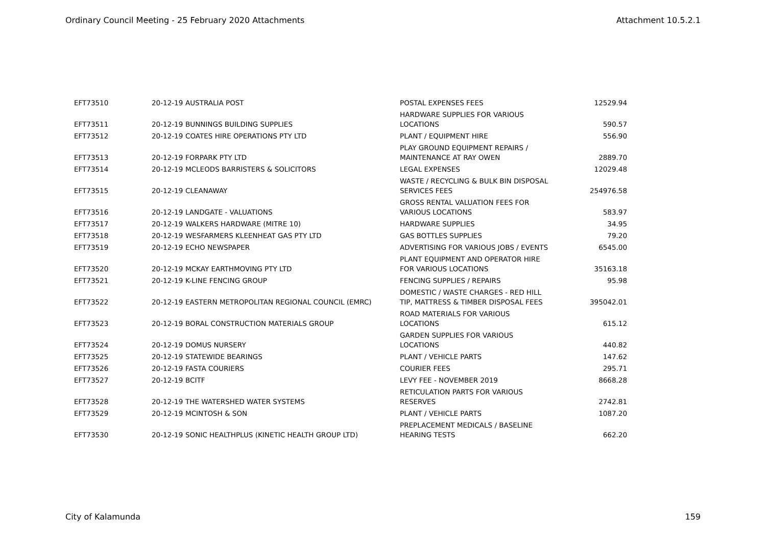Ordinary Council Meeting - 25 February 2020 Attachments Attachment 10.5.2.1
| EFT73510 | 20-12-19 | AUSTRALIA POST | POSTAL EXPENSES FEES | 12529.94 |
| EFT73511 | 20-12-19 | BUNNINGS BUILDING SUPPLIES | HARDWARE SUPPLIES FOR VARIOUS LOCATIONS | 590.57 |
| EFT73512 | 20-12-19 | COATES HIRE OPERATIONS PTY LTD | PLANT / EQUIPMENT HIRE | 556.90 |
| EFT73513 | 20-12-19 | FORPARK PTY LTD | PLAY GROUND EQUIPMENT REPAIRS / MAINTENANCE AT RAY OWEN | 2889.70 |
| EFT73514 | 20-12-19 | MCLEODS BARRISTERS & SOLICITORS | LEGAL EXPENSES | 12029.48 |
| EFT73515 | 20-12-19 | CLEANAWAY | WASTE / RECYCLING & BULK BIN DISPOSAL SERVICES FEES | 254976.58 |
| EFT73516 | 20-12-19 | LANDGATE - VALUATIONS | GROSS RENTAL VALUATION FEES FOR VARIOUS LOCATIONS | 583.97 |
| EFT73517 | 20-12-19 | WALKERS HARDWARE (MITRE 10) | HARDWARE SUPPLIES | 34.95 |
| EFT73518 | 20-12-19 | WESFARMERS KLEENHEAT GAS PTY LTD | GAS BOTTLES SUPPLIES | 79.20 |
| EFT73519 | 20-12-19 | ECHO NEWSPAPER | ADVERTISING FOR VARIOUS JOBS / EVENTS | 6545.00 |
| EFT73520 | 20-12-19 | MCKAY EARTHMOVING PTY LTD | PLANT EQUIPMENT AND OPERATOR HIRE FOR VARIOUS LOCATIONS | 35163.18 |
| EFT73521 | 20-12-19 | K-LINE FENCING GROUP | FENCING SUPPLIES / REPAIRS | 95.98 |
| EFT73522 | 20-12-19 | EASTERN METROPOLITAN REGIONAL COUNCIL (EMRC) | DOMESTIC / WASTE CHARGES - RED HILL TIP, MATTRESS & TIMBER DISPOSAL FEES | 395042.01 |
| EFT73523 | 20-12-19 | BORAL CONSTRUCTION MATERIALS GROUP | ROAD MATERIALS FOR VARIOUS LOCATIONS | 615.12 |
| EFT73524 | 20-12-19 | DOMUS NURSERY | GARDEN SUPPLIES FOR VARIOUS LOCATIONS | 440.82 |
| EFT73525 | 20-12-19 | STATEWIDE BEARINGS | PLANT / VEHICLE PARTS | 147.62 |
| EFT73526 | 20-12-19 | FASTA COURIERS | COURIER FEES | 295.71 |
| EFT73527 | 20-12-19 | BCITF | LEVY FEE - NOVEMBER 2019 | 8668.28 |
| EFT73528 | 20-12-19 | THE WATERSHED WATER SYSTEMS | RETICULATION PARTS FOR VARIOUS RESERVES | 2742.81 |
| EFT73529 | 20-12-19 | MCINTOSH & SON | PLANT / VEHICLE PARTS | 1087.20 |
| EFT73530 | 20-12-19 | SONIC HEALTHPLUS (KINETIC HEALTH GROUP LTD) | PREPLACEMENT MEDICALS / BASELINE HEARING TESTS | 662.20 |
City of Kalamunda 159